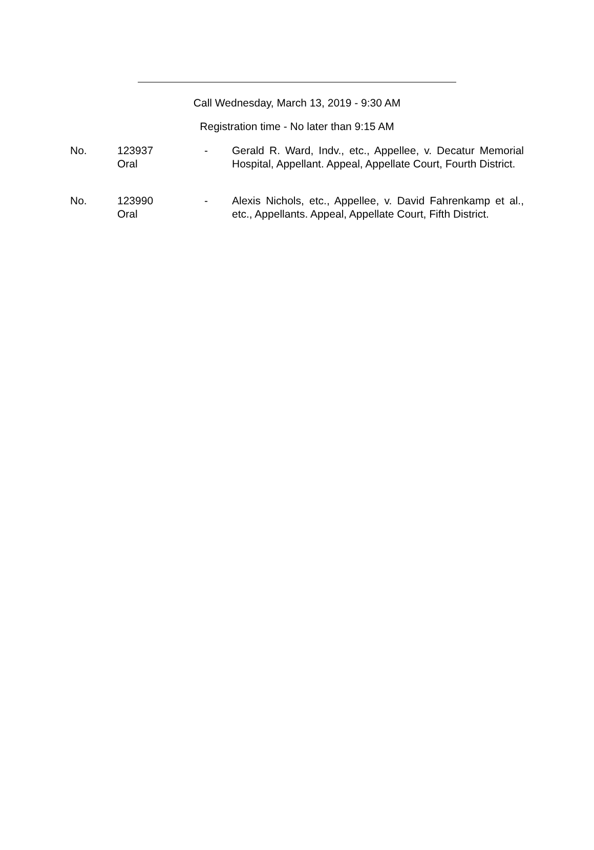Call Wednesday, March 13, 2019 - 9:30 AM
Registration time - No later than 9:15 AM
No. 123937
Oral
- Gerald R. Ward, Indv., etc., Appellee, v. Decatur Memorial Hospital, Appellant. Appeal, Appellate Court, Fourth District.
No. 123990
Oral
- Alexis Nichols, etc., Appellee, v. David Fahrenkamp et al., etc., Appellants. Appeal, Appellate Court, Fifth District.